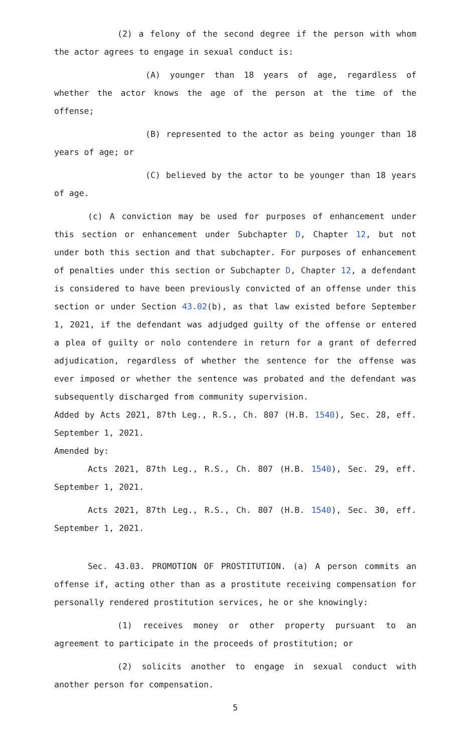(2) a felony of the second degree if the person with whom the actor agrees to engage in sexual conduct is:
(A) younger than 18 years of age, regardless of whether the actor knows the age of the person at the time of the offense;
(B) represented to the actor as being younger than 18 years of age; or
(C) believed by the actor to be younger than 18 years of age.
(c) A conviction may be used for purposes of enhancement under this section or enhancement under Subchapter D, Chapter 12, but not under both this section and that subchapter. For purposes of enhancement of penalties under this section or Subchapter D, Chapter 12, a defendant is considered to have been previously convicted of an offense under this section or under Section 43.02(b), as that law existed before September 1, 2021, if the defendant was adjudged guilty of the offense or entered a plea of guilty or nolo contendere in return for a grant of deferred adjudication, regardless of whether the sentence for the offense was ever imposed or whether the sentence was probated and the defendant was subsequently discharged from community supervision.
Added by Acts 2021, 87th Leg., R.S., Ch. 807 (H.B. 1540), Sec. 28, eff. September 1, 2021.
Amended by:
Acts 2021, 87th Leg., R.S., Ch. 807 (H.B. 1540), Sec. 29, eff. September 1, 2021.
Acts 2021, 87th Leg., R.S., Ch. 807 (H.B. 1540), Sec. 30, eff. September 1, 2021.
Sec. 43.03. PROMOTION OF PROSTITUTION. (a) A person commits an offense if, acting other than as a prostitute receiving compensation for personally rendered prostitution services, he or she knowingly:
(1) receives money or other property pursuant to an agreement to participate in the proceeds of prostitution; or
(2) solicits another to engage in sexual conduct with another person for compensation.
5